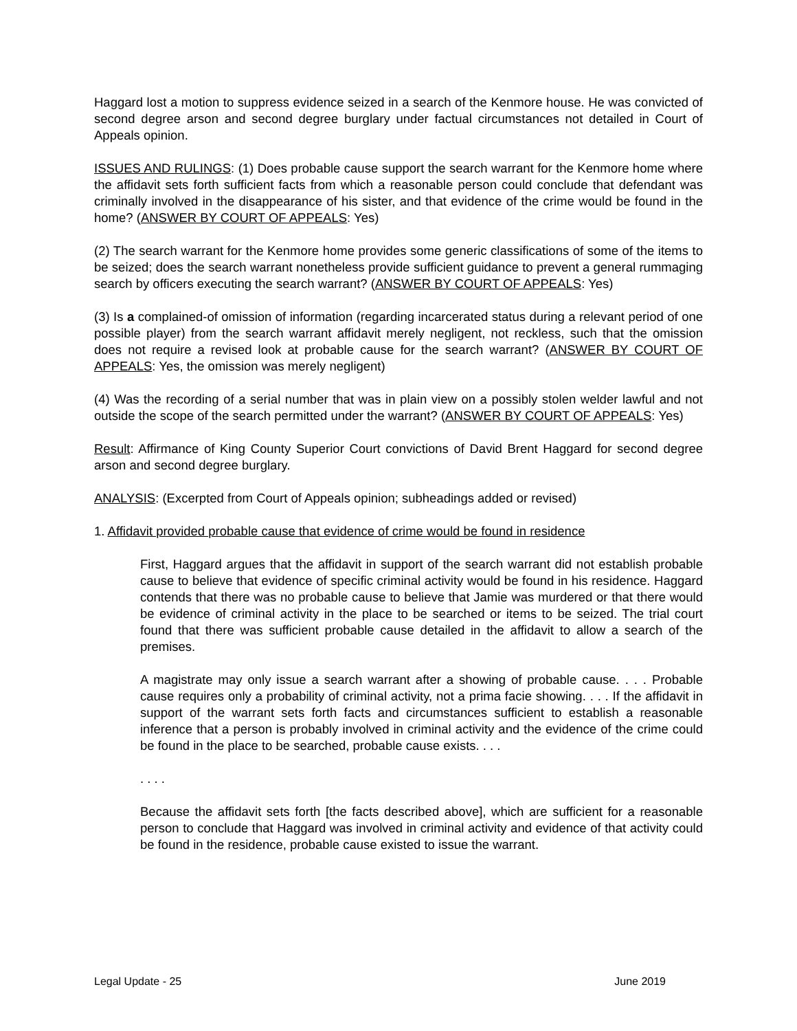Haggard lost a motion to suppress evidence seized in a search of the Kenmore house. He was convicted of second degree arson and second degree burglary under factual circumstances not detailed in Court of Appeals opinion.
ISSUES AND RULINGS: (1) Does probable cause support the search warrant for the Kenmore home where the affidavit sets forth sufficient facts from which a reasonable person could conclude that defendant was criminally involved in the disappearance of his sister, and that evidence of the crime would be found in the home? (ANSWER BY COURT OF APPEALS: Yes)
(2) The search warrant for the Kenmore home provides some generic classifications of some of the items to be seized; does the search warrant nonetheless provide sufficient guidance to prevent a general rummaging search by officers executing the search warrant? (ANSWER BY COURT OF APPEALS: Yes)
(3) Is a complained-of omission of information (regarding incarcerated status during a relevant period of one possible player) from the search warrant affidavit merely negligent, not reckless, such that the omission does not require a revised look at probable cause for the search warrant? (ANSWER BY COURT OF APPEALS: Yes, the omission was merely negligent)
(4) Was the recording of a serial number that was in plain view on a possibly stolen welder lawful and not outside the scope of the search permitted under the warrant? (ANSWER BY COURT OF APPEALS: Yes)
Result: Affirmance of King County Superior Court convictions of David Brent Haggard for second degree arson and second degree burglary.
ANALYSIS: (Excerpted from Court of Appeals opinion; subheadings added or revised)
1. Affidavit provided probable cause that evidence of crime would be found in residence
First, Haggard argues that the affidavit in support of the search warrant did not establish probable cause to believe that evidence of specific criminal activity would be found in his residence. Haggard contends that there was no probable cause to believe that Jamie was murdered or that there would be evidence of criminal activity in the place to be searched or items to be seized. The trial court found that there was sufficient probable cause detailed in the affidavit to allow a search of the premises.
A magistrate may only issue a search warrant after a showing of probable cause. . . . Probable cause requires only a probability of criminal activity, not a prima facie showing. . . . If the affidavit in support of the warrant sets forth facts and circumstances sufficient to establish a reasonable inference that a person is probably involved in criminal activity and the evidence of the crime could be found in the place to be searched, probable cause exists. . . .
. . . .
Because the affidavit sets forth [the facts described above], which are sufficient for a reasonable person to conclude that Haggard was involved in criminal activity and evidence of that activity could be found in the residence, probable cause existed to issue the warrant.
Legal Update - 25 June 2019